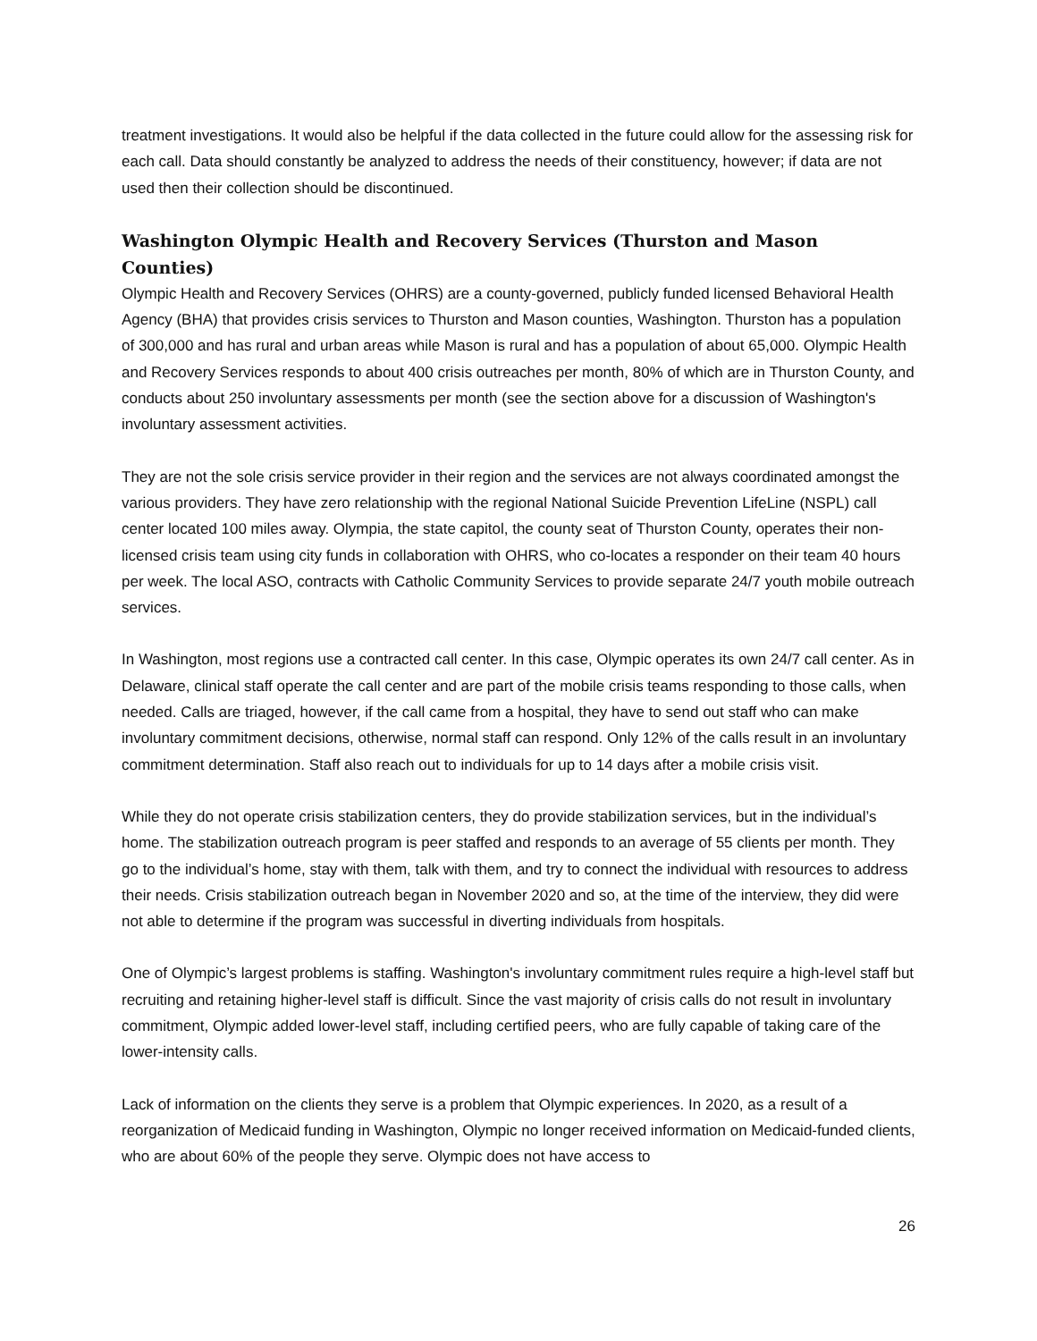treatment investigations. It would also be helpful if the data collected in the future could allow for the assessing risk for each call. Data should constantly be analyzed to address the needs of their constituency, however; if data are not used then their collection should be discontinued.
Washington Olympic Health and Recovery Services (Thurston and Mason Counties)
Olympic Health and Recovery Services (OHRS) are a county-governed, publicly funded licensed Behavioral Health Agency (BHA) that provides crisis services to Thurston and Mason counties, Washington. Thurston has a population of 300,000 and has rural and urban areas while Mason is rural and has a population of about 65,000. Olympic Health and Recovery Services responds to about 400 crisis outreaches per month, 80% of which are in Thurston County, and conducts about 250 involuntary assessments per month (see the section above for a discussion of Washington's involuntary assessment activities.
They are not the sole crisis service provider in their region and the services are not always coordinated amongst the various providers. They have zero relationship with the regional National Suicide Prevention LifeLine (NSPL) call center located 100 miles away. Olympia, the state capitol, the county seat of Thurston County, operates their non-licensed crisis team using city funds in collaboration with OHRS, who co-locates a responder on their team 40 hours per week. The local ASO, contracts with Catholic Community Services to provide separate 24/7 youth mobile outreach services.
In Washington, most regions use a contracted call center. In this case, Olympic operates its own 24/7 call center. As in Delaware, clinical staff operate the call center and are part of the mobile crisis teams responding to those calls, when needed. Calls are triaged, however, if the call came from a hospital, they have to send out staff who can make involuntary commitment decisions, otherwise, normal staff can respond. Only 12% of the calls result in an involuntary commitment determination. Staff also reach out to individuals for up to 14 days after a mobile crisis visit.
While they do not operate crisis stabilization centers, they do provide stabilization services, but in the individual’s home. The stabilization outreach program is peer staffed and responds to an average of 55 clients per month. They go to the individual’s home, stay with them, talk with them, and try to connect the individual with resources to address their needs. Crisis stabilization outreach began in November 2020 and so, at the time of the interview, they did were not able to determine if the program was successful in diverting individuals from hospitals.
One of Olympic’s largest problems is staffing. Washington's involuntary commitment rules require a high-level staff but recruiting and retaining higher-level staff is difficult. Since the vast majority of crisis calls do not result in involuntary commitment, Olympic added lower-level staff, including certified peers, who are fully capable of taking care of the lower-intensity calls.
Lack of information on the clients they serve is a problem that Olympic experiences. In 2020, as a result of a reorganization of Medicaid funding in Washington, Olympic no longer received information on Medicaid-funded clients, who are about 60% of the people they serve. Olympic does not have access to
26